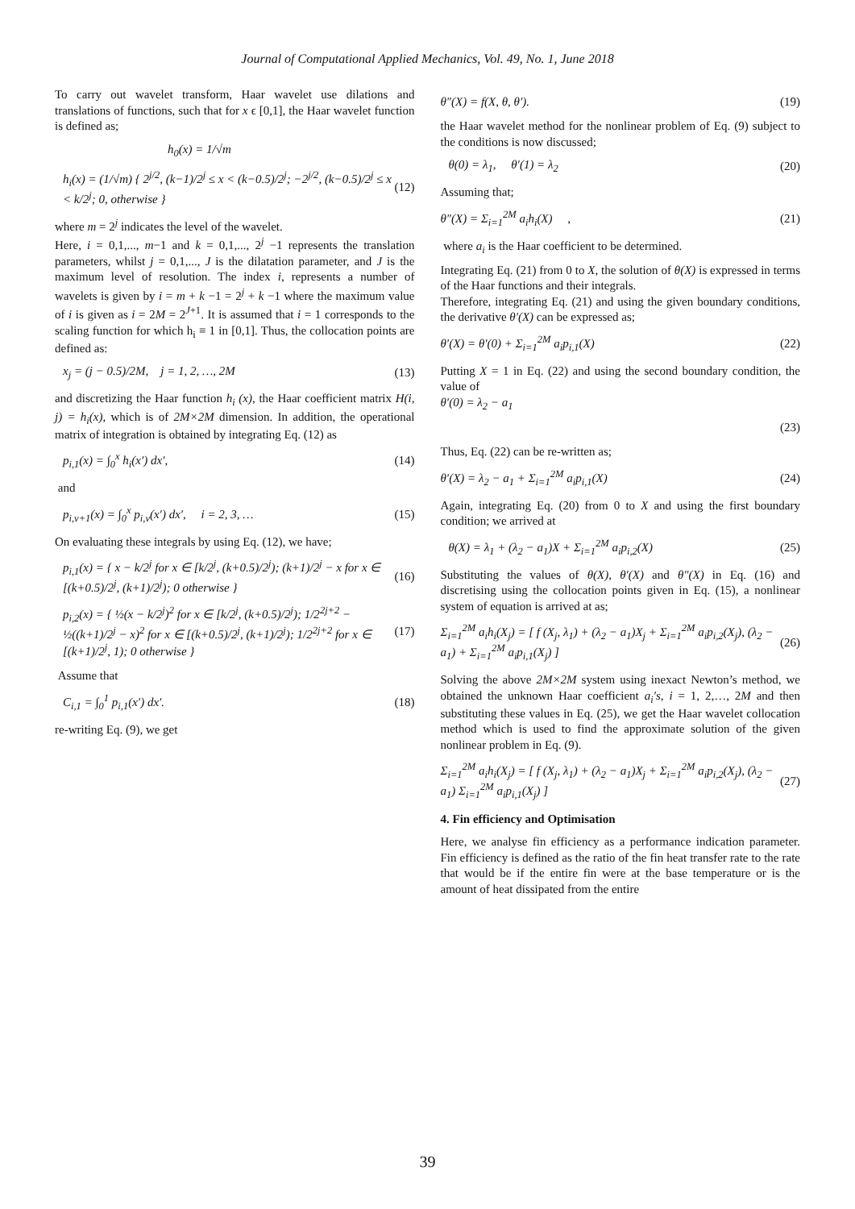Journal of Computational Applied Mechanics, Vol. 49, No. 1, June 2018
To carry out wavelet transform, Haar wavelet use dilations and translations of functions, such that for x ϵ [0,1], the Haar wavelet function is defined as;
h<sub>0</sub>(x) = 1/√m
h<sub>i</sub>(x) = (1/√m) { 2<sup>j/2</sup>, (k−1)/2<sup>j</sup> ≤ x < (k−0.5)/2<sup>j</sup>; −2<sup>j/2</sup>, (k−0.5)/2<sup>j</sup> ≤ x < k/2<sup>j</sup>; 0, otherwise } (12)
where m = 2<sup>j</sup> indicates the level of the wavelet.
Here, i = 0,1,..., m−1 and k = 0,1,..., 2<sup>j</sup> −1 represents the translation parameters, whilst j = 0,1,..., J is the dilatation parameter, and J is the maximum level of resolution. The index i, represents a number of wavelets is given by i = m + k −1 = 2<sup>j</sup> + k −1 where the maximum value of i is given as i = 2M = 2<sup>J+1</sup>. It is assumed that i = 1 corresponds to the scaling function for which h<sub>i</sub> ≡ 1 in [0,1]. Thus, the collocation points are defined as:
x<sub>j</sub> = (j − 0.5)/2M, j = 1, 2, …, 2M (13)
and discretizing the Haar function h<sub>i</sub> (x), the Haar coefficient matrix H(i, j) = h<sub>i</sub>(x), which is of 2M×2M dimension. In addition, the operational matrix of integration is obtained by integrating Eq. (12) as
p<sub>i,1</sub>(x) = ∫<sub>0</sub><sup>x</sup> h<sub>i</sub>(x′) dx′, (14)
and
p<sub>i,v+1</sub>(x) = ∫<sub>0</sub><sup>x</sup> p<sub>i,v</sub>(x′) dx′, i = 2, 3, … (15)
On evaluating these integrals by using Eq. (12), we have;
p<sub>i,1</sub>(x) = { x − k/2<sup>j</sup> for x ∈ [k/2<sup>j</sup>, (k+0.5)/2<sup>j</sup>); (k+1)/2<sup>j</sup> − x for x ∈ [(k+0.5)/2<sup>j</sup>, (k+1)/2<sup>j</sup>); 0 otherwise } (16)
p<sub>i,2</sub>(x) = { ½(x − k/2<sup>j</sup>)<sup>2</sup> for x ∈ [k/2<sup>j</sup>, (k+0.5)/2<sup>j</sup>); 1/2<sup>2j+2</sup> − ½((k+1)/2<sup>j</sup> − x)<sup>2</sup> for x ∈ [(k+0.5)/2<sup>j</sup>, (k+1)/2<sup>j</sup>); 1/2<sup>2j+2</sup> for x ∈ [(k+1)/2<sup>j</sup>, 1); 0 otherwise } (17)
Assume that
C<sub>i,1</sub> = ∫<sub>0</sub><sup>1</sup> p<sub>i,1</sub>(x′) dx′. (18)
re-writing Eq. (9), we get
θ″(X) = f(X, θ, θ′). (19)
the Haar wavelet method for the nonlinear problem of Eq. (9) subject to the conditions is now discussed;
θ(0) = λ<sub>1</sub>, θ′(1) = λ<sub>2</sub> (20)
Assuming that;
θ″(X) = Σ<sub>i=1</sub><sup>2M</sup> a<sub>i</sub>h<sub>i</sub>(X) , (21)
where a<sub>i</sub> is the Haar coefficient to be determined.
Integrating Eq. (21) from 0 to X, the solution of θ(X) is expressed in terms of the Haar functions and their integrals.
Therefore, integrating Eq. (21) and using the given boundary conditions, the derivative θ′(X) can be expressed as;
θ′(X) = θ′(0) + Σ<sub>i=1</sub><sup>2M</sup> a<sub>i</sub>p<sub>i,1</sub>(X) (22)
Putting X = 1 in Eq. (22) and using the second boundary condition, the value of
θ′(0) = λ<sub>2</sub> − a<sub>1</sub>
(23)
Thus, Eq. (22) can be re-written as;
θ′(X) = λ<sub>2</sub> − a<sub>1</sub> + Σ<sub>i=1</sub><sup>2M</sup> a<sub>i</sub>p<sub>i,1</sub>(X) (24)
Again, integrating Eq. (20) from 0 to X and using the first boundary condition; we arrived at
θ(X) = λ<sub>1</sub> + (λ<sub>2</sub> − a<sub>1</sub>)X + Σ<sub>i=1</sub><sup>2M</sup> a<sub>i</sub>p<sub>i,2</sub>(X) (25)
Substituting the values of θ(X), θ′(X) and θ″(X) in Eq. (16) and discretising using the collocation points given in Eq. (15), a nonlinear system of equation is arrived at as;
Σ<sub>i=1</sub><sup>2M</sup> a<sub>i</sub>h<sub>i</sub>(X<sub>j</sub>) = [ f (X<sub>j</sub>, λ<sub>1</sub>) + (λ<sub>2</sub> − a<sub>1</sub>)X<sub>j</sub> + Σ<sub>i=1</sub><sup>2M</sup> a<sub>i</sub>p<sub>i,2</sub>(X<sub>j</sub>), (λ<sub>2</sub> − a<sub>1</sub>) + Σ<sub>i=1</sub><sup>2M</sup> a<sub>i</sub>p<sub>i,1</sub>(X<sub>j</sub>) ] (26)
Solving the above 2M×2M system using inexact Newton’s method, we obtained the unknown Haar coefficient a<sub>i</sub>′s, i = 1, 2,…, 2M and then substituting these values in Eq. (25), we get the Haar wavelet collocation method which is used to find the approximate solution of the given nonlinear problem in Eq. (9).
Σ<sub>i=1</sub><sup>2M</sup> a<sub>i</sub>h<sub>i</sub>(X<sub>j</sub>) = [ f (X<sub>j</sub>, λ<sub>1</sub>) + (λ<sub>2</sub> − a<sub>1</sub>)X<sub>j</sub> + Σ<sub>i=1</sub><sup>2M</sup> a<sub>i</sub>p<sub>i,2</sub>(X<sub>j</sub>), (λ<sub>2</sub> − a<sub>1</sub>) Σ<sub>i=1</sub><sup>2M</sup> a<sub>i</sub>p<sub>i,1</sub>(X<sub>j</sub>) ] (27)
4. Fin efficiency and Optimisation
Here, we analyse fin efficiency as a performance indication parameter. Fin efficiency is defined as the ratio of the fin heat transfer rate to the rate that would be if the entire fin were at the base temperature or is the amount of heat dissipated from the entire
39